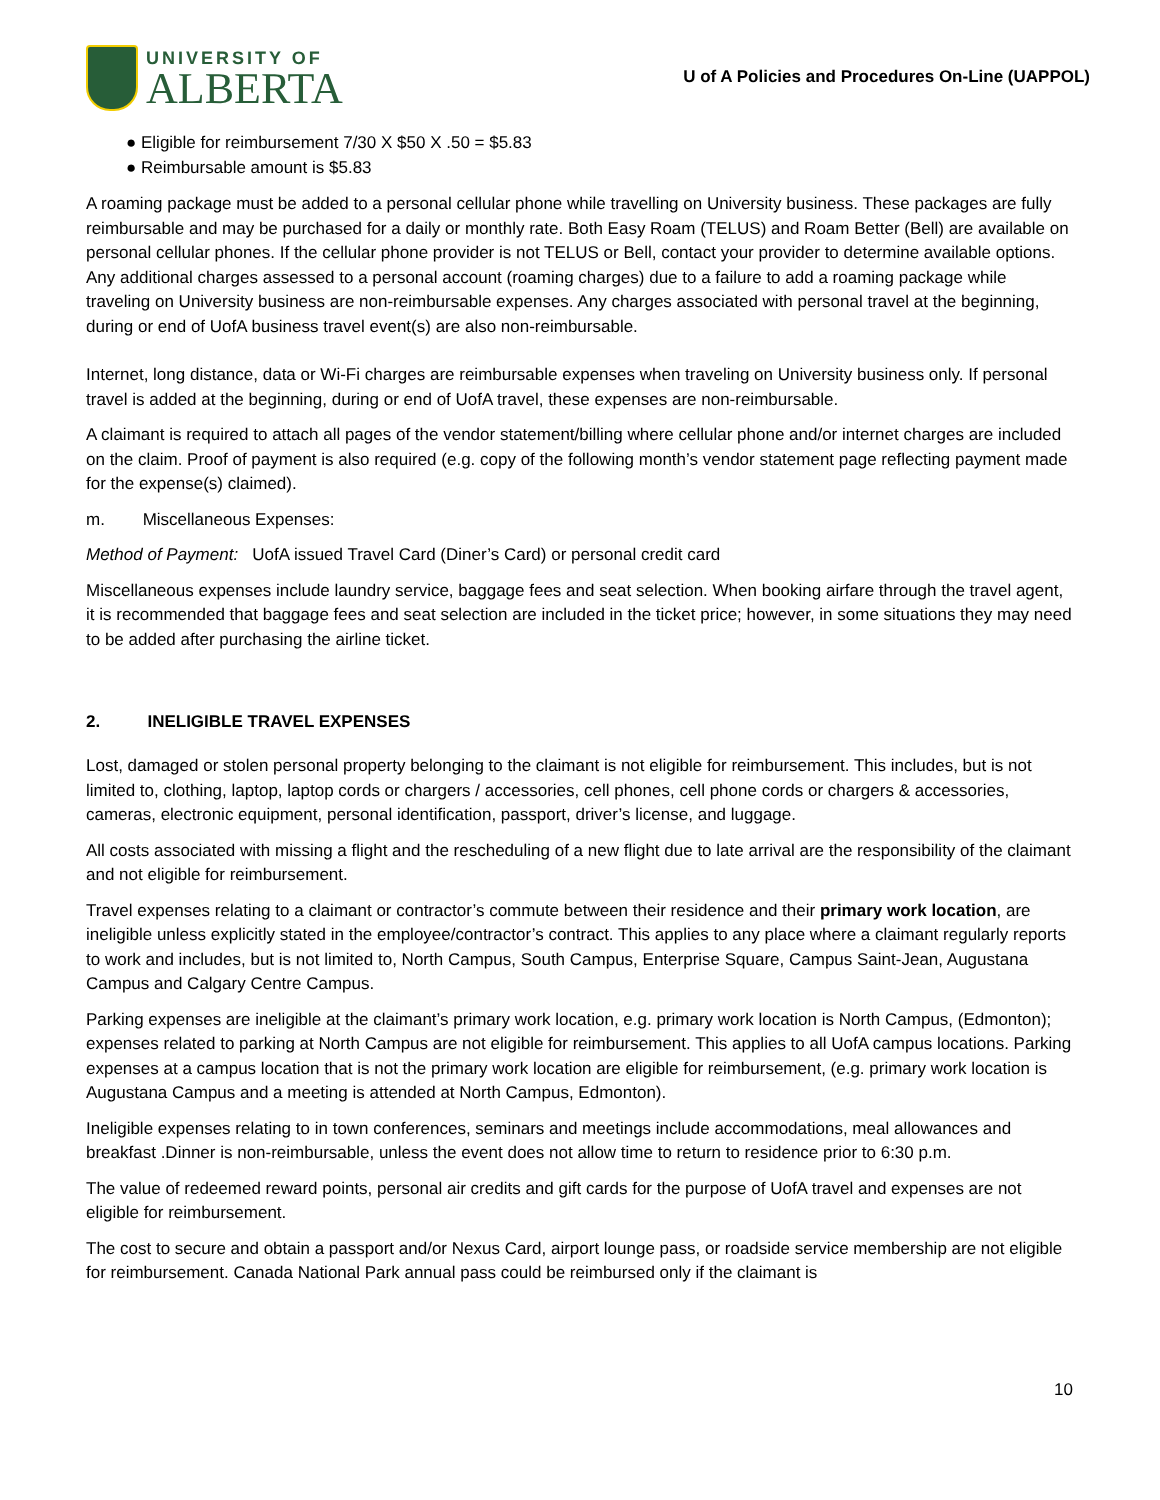UNIVERSITY OF
ALBERTA
U of A Policies and Procedures On-Line (UAPPOL)
● Eligible for reimbursement 7/30 X $50 X .50 = $5.83
● Reimbursable amount is $5.83
A roaming package must be added to a personal cellular phone while travelling on University business. These packages are fully reimbursable and may be purchased for a daily or monthly rate. Both Easy Roam (TELUS) and Roam Better (Bell) are available on personal cellular phones. If the cellular phone provider is not TELUS or Bell, contact your provider to determine available options. Any additional charges assessed to a personal account (roaming charges) due to a failure to add a roaming package while traveling on University business are non-reimbursable expenses. Any charges associated with personal travel at the beginning, during or end of UofA business travel event(s) are also non-reimbursable.
Internet, long distance, data or Wi-Fi charges are reimbursable expenses when traveling on University business only. If personal travel is added at the beginning, during or end of UofA travel, these expenses are non-reimbursable.
A claimant is required to attach all pages of the vendor statement/billing where cellular phone and/or internet charges are included on the claim. Proof of payment is also required (e.g. copy of the following month’s vendor statement page reflecting payment made for the expense(s) claimed).
m. Miscellaneous Expenses:
Method of Payment: UofA issued Travel Card (Diner’s Card) or personal credit card
Miscellaneous expenses include laundry service, baggage fees and seat selection. When booking airfare through the travel agent, it is recommended that baggage fees and seat selection are included in the ticket price; however, in some situations they may need to be added after purchasing the airline ticket.
2. INELIGIBLE TRAVEL EXPENSES
Lost, damaged or stolen personal property belonging to the claimant is not eligible for reimbursement. This includes, but is not limited to, clothing, laptop, laptop cords or chargers / accessories, cell phones, cell phone cords or chargers & accessories, cameras, electronic equipment, personal identification, passport, driver’s license, and luggage.
All costs associated with missing a flight and the rescheduling of a new flight due to late arrival are the responsibility of the claimant and not eligible for reimbursement.
Travel expenses relating to a claimant or contractor’s commute between their residence and their primary work location, are ineligible unless explicitly stated in the employee/contractor’s contract. This applies to any place where a claimant regularly reports to work and includes, but is not limited to, North Campus, South Campus, Enterprise Square, Campus Saint-Jean, Augustana Campus and Calgary Centre Campus.
Parking expenses are ineligible at the claimant’s primary work location, e.g. primary work location is North Campus, (Edmonton); expenses related to parking at North Campus are not eligible for reimbursement. This applies to all UofA campus locations. Parking expenses at a campus location that is not the primary work location are eligible for reimbursement, (e.g. primary work location is Augustana Campus and a meeting is attended at North Campus, Edmonton).
Ineligible expenses relating to in town conferences, seminars and meetings include accommodations, meal allowances and breakfast .Dinner is non-reimbursable, unless the event does not allow time to return to residence prior to 6:30 p.m.
The value of redeemed reward points, personal air credits and gift cards for the purpose of UofA travel and expenses are not eligible for reimbursement.
The cost to secure and obtain a passport and/or Nexus Card, airport lounge pass, or roadside service membership are not eligible for reimbursement. Canada National Park annual pass could be reimbursed only if the claimant is
10